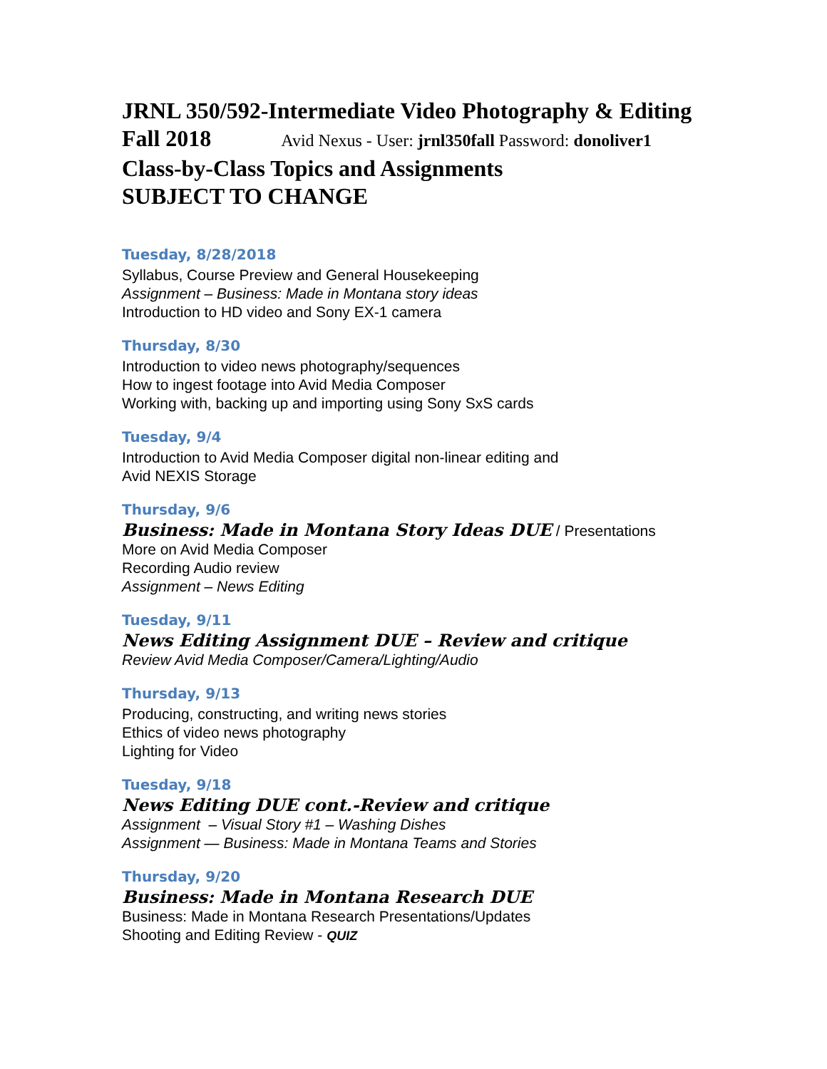JRNL 350/592-Intermediate Video Photography & Editing
Fall 2018 Avid Nexus - User: jrnl350fall Password: donoliver1
Class-by-Class Topics and Assignments
SUBJECT TO CHANGE
Tuesday, 8/28/2018
Syllabus, Course Preview and General Housekeeping
Assignment – Business: Made in Montana story ideas
Introduction to HD video and Sony EX-1 camera
Thursday, 8/30
Introduction to video news photography/sequences
How to ingest footage into Avid Media Composer
Working with, backing up and importing using Sony SxS cards
Tuesday, 9/4
Introduction to Avid Media Composer digital non-linear editing and
Avid NEXIS Storage
Thursday, 9/6
Business: Made in Montana Story Ideas DUE / Presentations
More on Avid Media Composer
Recording Audio review
Assignment – News Editing
Tuesday, 9/11
News Editing Assignment DUE – Review and critique
Review Avid Media Composer/Camera/Lighting/Audio
Thursday, 9/13
Producing, constructing, and writing news stories
Ethics of video news photography
Lighting for Video
Tuesday, 9/18
News Editing DUE cont.-Review and critique
Assignment – Visual Story #1 – Washing Dishes
Assignment — Business: Made in Montana Teams and Stories
Thursday, 9/20
Business: Made in Montana Research DUE
Business: Made in Montana Research Presentations/Updates
Shooting and Editing Review - QUIZ